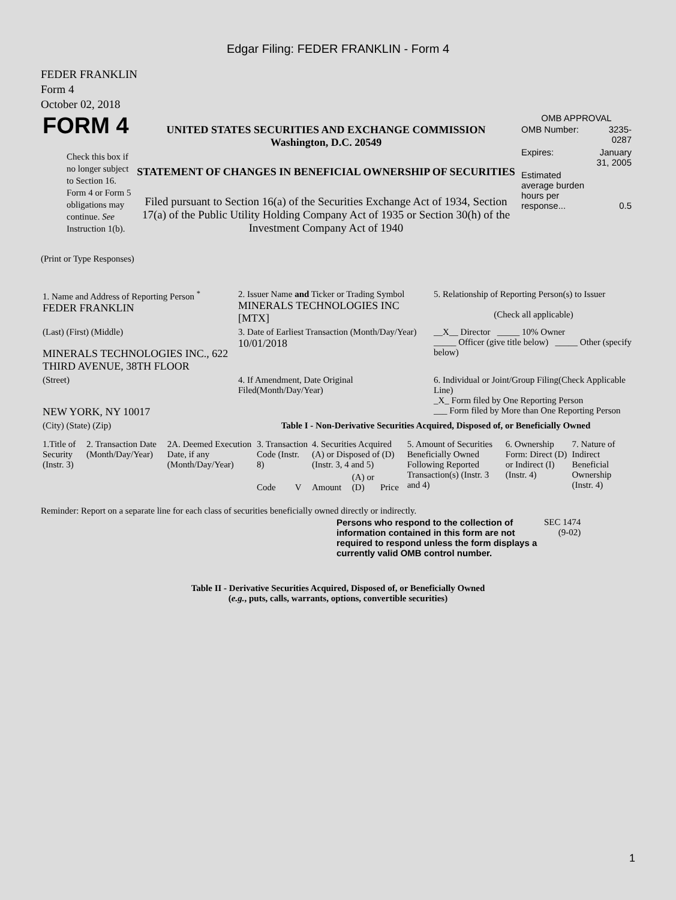Edgar Filing: FEDER FRANKLIN - Form 4
FEDER FRANKLIN
Form 4
October 02, 2018
| FORM 4 Check this box if no longer subject to Section 16. Form 4 or Form 5 obligations may continue. See Instruction 1(b). | UNITED STATES SECURITIES AND EXCHANGE COMMISSION Washington, D.C. 20549 STATEMENT OF CHANGES IN BENEFICIAL OWNERSHIP OF SECURITIES Filed pursuant to Section 16(a) of the Securities Exchange Act of 1934, Section 17(a) of the Public Utility Holding Company Act of 1935 or Section 30(h) of the Investment Company Act of 1940 | OMB APPROVAL / OMB Number: / 3235-0287 / / Expires: / January 31, 2005 / / Estimated average burden hours per response... / 0.5 / |
(Print or Type Responses)
| 1. Name and Address of Reporting Person <sup>*</sup> FEDER FRANKLIN | 2. Issuer Name and Ticker or Trading Symbol MINERALS TECHNOLOGIES INC [MTX] | 5. Relationship of Reporting Person(s) to Issuer (Check all applicable) |
| (Last) (First) (Middle) MINERALS TECHNOLOGIES INC., 622 THIRD AVENUE, 38TH FLOOR | 3. Date of Earliest Transaction (Month/Day/Year) 10/01/2018 | __X__ Director _____ 10% Owner _____ Officer (give title below) _____ Other (specify below) |
| (Street) NEW YORK, NY 10017 | 4. If Amendment, Date Original Filed(Month/Day/Year) | 6. Individual or Joint/Group Filing(Check Applicable Line) _X_ Form filed by One Reporting Person ___ Form filed by More than One Reporting Person |
| (City) (State) (Zip) | Table I - Non-Derivative Securities Acquired, Disposed of, or Beneficially Owned | |
| 1.Title of Security (Instr. 3) | 2. Transaction Date (Month/Day/Year) | 2A. Deemed Execution Date, if any (Month/Day/Year) | 3. Transaction Code (Instr. 8) | | 4. Securities Acquired (A) or Disposed of (D) (Instr. 3, 4 and 5) | | | 5. Amount of Securities Beneficially Owned Following Reported Transaction(s) (Instr. 3 and 4) | 6. Ownership Form: Direct (D) or Indirect (I) (Instr. 4) | 7. Nature of Indirect Beneficial Ownership (Instr. 4) |
| --- | --- | --- | --- | --- | --- | --- | --- | --- | --- | --- |
| | | | Code | V | Amount | (A) or (D) | Price | | | |
Reminder: Report on a separate line for each class of securities beneficially owned directly or indirectly.
| Persons who respond to the collection of information contained in this form are not required to respond unless the form displays a currently valid OMB control number. | SEC 1474 (9-02) |
Table II - Derivative Securities Acquired, Disposed of, or Beneficially Owned
(e.g., puts, calls, warrants, options, convertible securities)
1